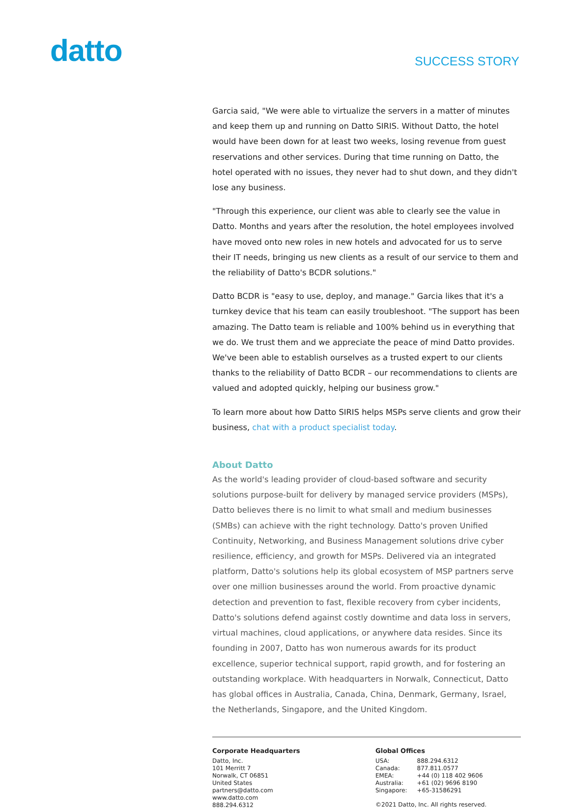datto
SUCCESS STORY
Garcia said, "We were able to virtualize the servers in a matter of minutes and keep them up and running on Datto SIRIS. Without Datto, the hotel would have been down for at least two weeks, losing revenue from guest reservations and other services. During that time running on Datto, the hotel operated with no issues, they never had to shut down, and they didn't lose any business.
"Through this experience, our client was able to clearly see the value in Datto. Months and years after the resolution, the hotel employees involved have moved onto new roles in new hotels and advocated for us to serve their IT needs, bringing us new clients as a result of our service to them and the reliability of Datto's BCDR solutions."
Datto BCDR is "easy to use, deploy, and manage." Garcia likes that it's a turnkey device that his team can easily troubleshoot. "The support has been amazing. The Datto team is reliable and 100% behind us in everything that we do. We trust them and we appreciate the peace of mind Datto provides. We've been able to establish ourselves as a trusted expert to our clients thanks to the reliability of Datto BCDR – our recommendations to clients are valued and adopted quickly, helping our business grow."
To learn more about how Datto SIRIS helps MSPs serve clients and grow their business, chat with a product specialist today.
About Datto
As the world's leading provider of cloud-based software and security solutions purpose-built for delivery by managed service providers (MSPs), Datto believes there is no limit to what small and medium businesses (SMBs) can achieve with the right technology. Datto's proven Unified Continuity, Networking, and Business Management solutions drive cyber resilience, efficiency, and growth for MSPs. Delivered via an integrated platform, Datto's solutions help its global ecosystem of MSP partners serve over one million businesses around the world. From proactive dynamic detection and prevention to fast, flexible recovery from cyber incidents, Datto's solutions defend against costly downtime and data loss in servers, virtual machines, cloud applications, or anywhere data resides. Since its founding in 2007, Datto has won numerous awards for its product excellence, superior technical support, rapid growth, and for fostering an outstanding workplace. With headquarters in Norwalk, Connecticut, Datto has global offices in Australia, Canada, China, Denmark, Germany, Israel, the Netherlands, Singapore, and the United Kingdom.
Corporate Headquarters
Datto, Inc.
101 Merritt 7
Norwalk, CT 06851
United States
partners@datto.com
www.datto.com
888.294.6312
Global Offices
| USA: | 888.294.6312 |
| Canada: | 877.811.0577 |
| EMEA: | +44 (0) 118 402 9606 |
| Australia: | +61 (02) 9696 8190 |
| Singapore: | +65-31586291 |
©2021 Datto, Inc. All rights reserved.